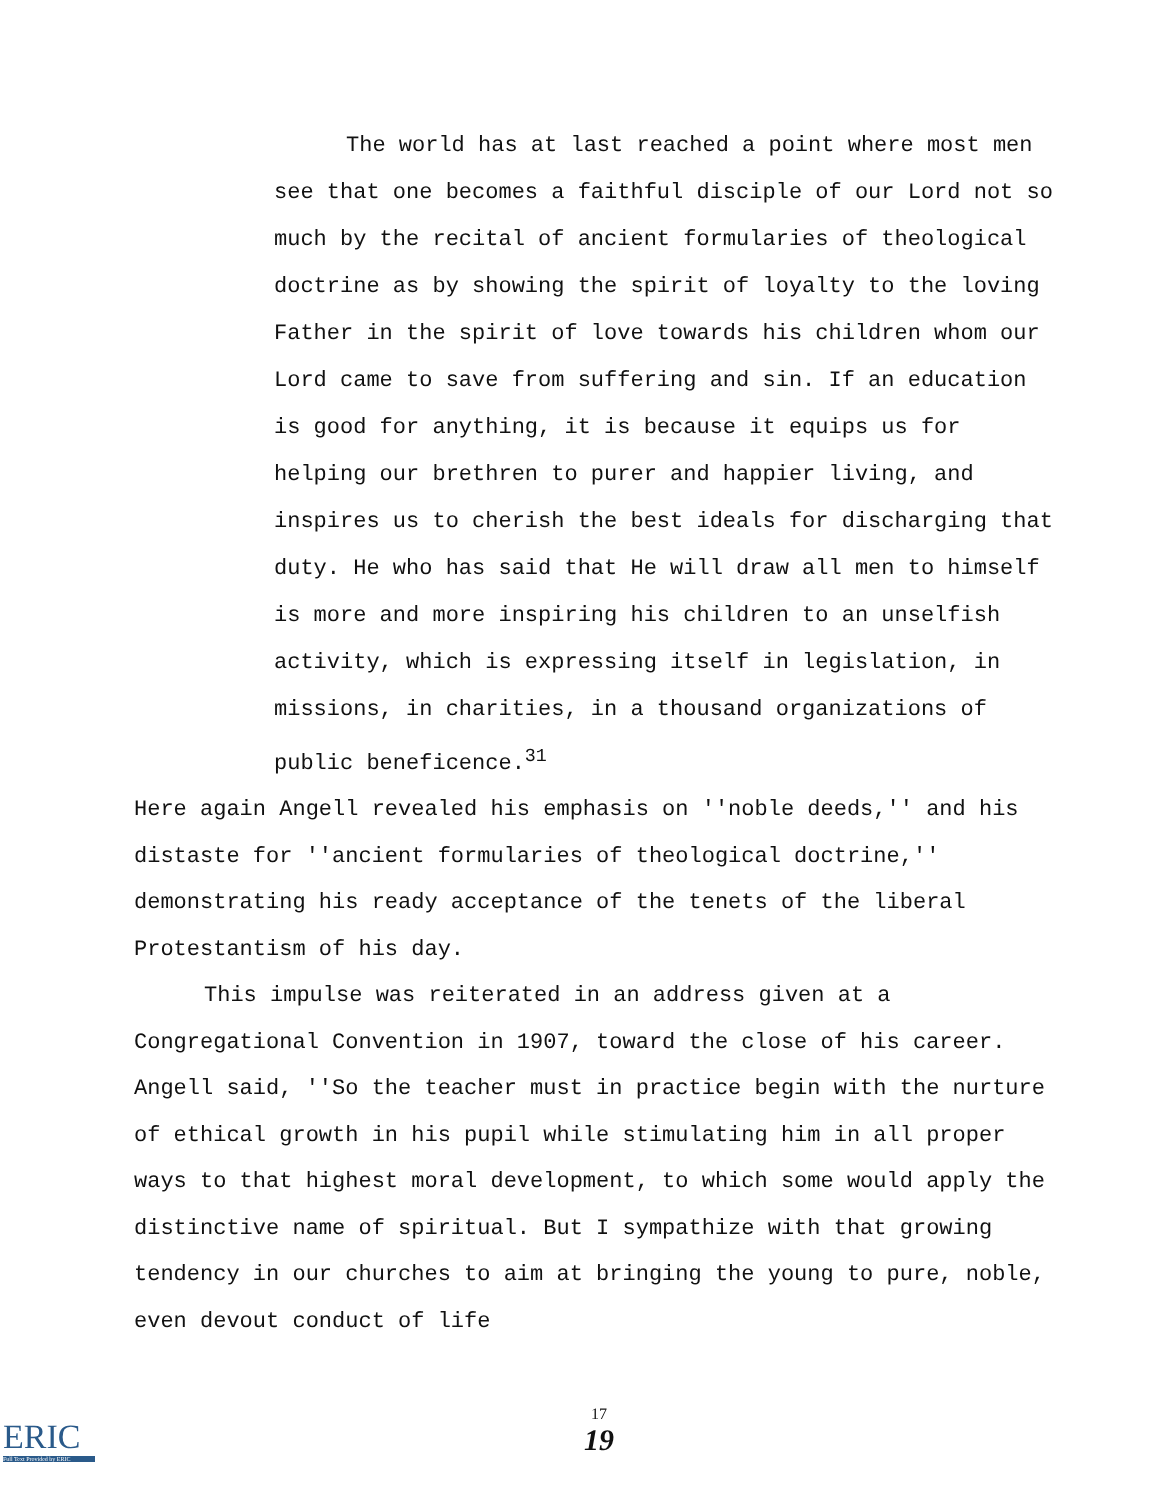The world has at last reached a point where most men see that one becomes a faithful disciple of our Lord not so much by the recital of ancient formularies of theological doctrine as by showing the spirit of loyalty to the loving Father in the spirit of love towards his children whom our Lord came to save from suffering and sin. If an education is good for anything, it is because it equips us for helping our brethren to purer and happier living, and inspires us to cherish the best ideals for discharging that duty. He who has said that He will draw all men to himself is more and more inspiring his children to an unselfish activity, which is expressing itself in legislation, in missions, in charities, in a thousand organizations of public beneficence.<sup>31</sup>
Here again Angell revealed his emphasis on ''noble deeds,'' and his distaste for ''ancient formularies of theological doctrine,'' demonstrating his ready acceptance of the tenets of the liberal Protestantism of his day.
This impulse was reiterated in an address given at a Congregational Convention in 1907, toward the close of his career. Angell said, ''So the teacher must in practice begin with the nurture of ethical growth in his pupil while stimulating him in all proper ways to that highest moral development, to which some would apply the distinctive name of spiritual. But I sympathize with that growing tendency in our churches to aim at bringing the young to pure, noble, even devout conduct of life
17
19
ERIC
Full Text Provided by ERIC